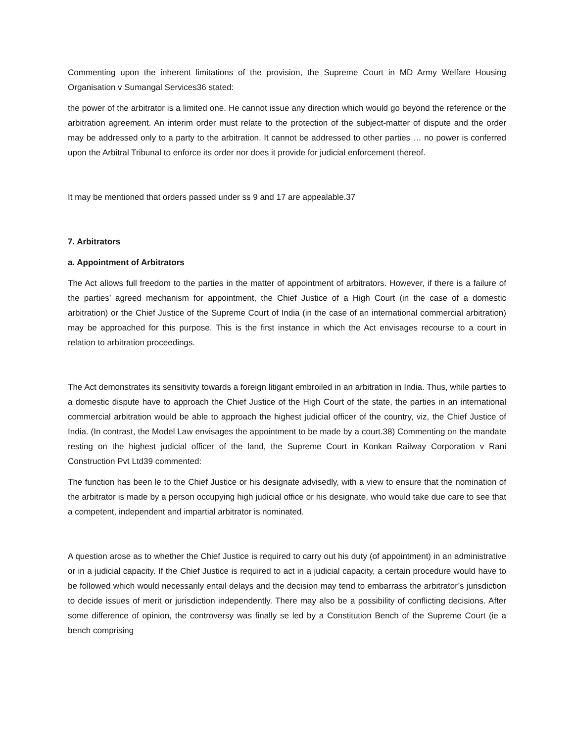Commenting upon the inherent limitations of the provision, the Supreme Court in MD Army Welfare Housing Organisation v Sumangal Services36 stated:
the power of the arbitrator is a limited one. He cannot issue any direction which would go beyond the reference or the arbitration agreement. An interim order must relate to the protection of the subject-matter of dispute and the order may be addressed only to a party to the arbitration. It cannot be addressed to other parties … no power is conferred upon the Arbitral Tribunal to enforce its order nor does it provide for judicial enforcement thereof.
It may be mentioned that orders passed under ss 9 and 17 are appealable.37
7. Arbitrators
a. Appointment of Arbitrators
The Act allows full freedom to the parties in the matter of appointment of arbitrators. However, if there is a failure of the parties’ agreed mechanism for appointment, the Chief Justice of a High Court (in the case of a domestic arbitration) or the Chief Justice of the Supreme Court of India (in the case of an international commercial arbitration) may be approached for this purpose. This is the first instance in which the Act envisages recourse to a court in relation to arbitration proceedings.
The Act demonstrates its sensitivity towards a foreign litigant embroiled in an arbitration in India. Thus, while parties to a domestic dispute have to approach the Chief Justice of the High Court of the state, the parties in an international commercial arbitration would be able to approach the highest judicial officer of the country, viz, the Chief Justice of India. (In contrast, the Model Law envisages the appointment to be made by a court.38) Commenting on the mandate resting on the highest judicial officer of the land, the Supreme Court in Konkan Railway Corporation v Rani Construction Pvt Ltd39 commented:
The function has been le to the Chief Justice or his designate advisedly, with a view to ensure that the nomination of the arbitrator is made by a person occupying high judicial office or his designate, who would take due care to see that a competent, independent and impartial arbitrator is nominated.
A question arose as to whether the Chief Justice is required to carry out his duty (of appointment) in an administrative or in a judicial capacity. If the Chief Justice is required to act in a judicial capacity, a certain procedure would have to be followed which would necessarily entail delays and the decision may tend to embarrass the arbitrator’s jurisdiction to decide issues of merit or jurisdiction independently. There may also be a possibility of conflicting decisions. After some difference of opinion, the controversy was finally se led by a Constitution Bench of the Supreme Court (ie a bench comprising